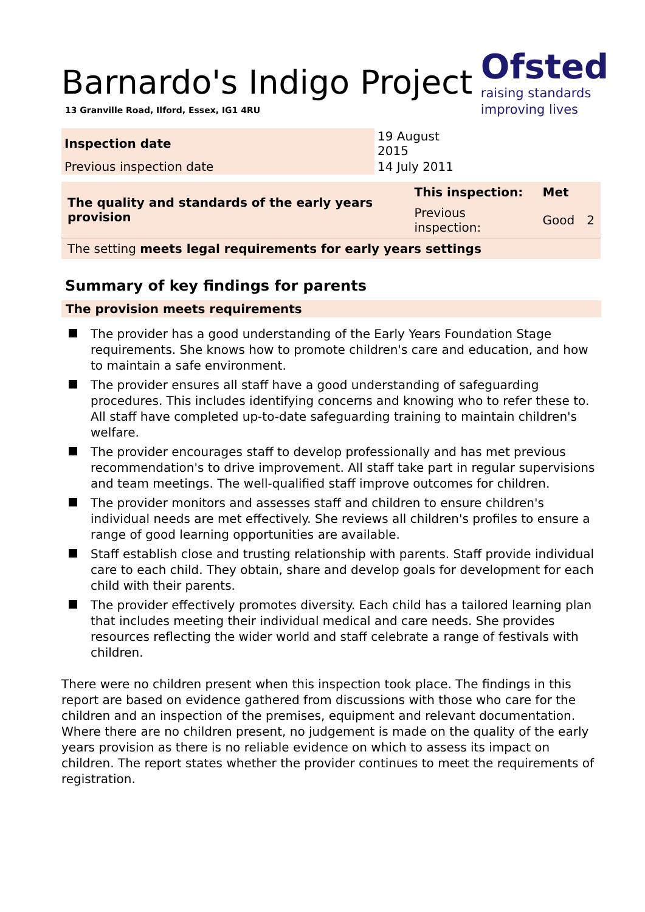Ofsted
raising standards
improving lives
Barnardo's Indigo Project
13 Granville Road, Ilford, Essex, IG1 4RU
| Inspection date | 19 August 2015 |
| Previous inspection date | 14 July 2011 |
| The quality and standards of the early years provision | This inspection: | Met | |
| | Previous inspection: | Good | 2 |
| The setting meets legal requirements for early years settings | | | |
Summary of key findings for parents
The provision meets requirements
The provider has a good understanding of the Early Years Foundation Stage requirements. She knows how to promote children's care and education, and how to maintain a safe environment.
The provider ensures all staff have a good understanding of safeguarding procedures. This includes identifying concerns and knowing who to refer these to. All staff have completed up-to-date safeguarding training to maintain children's welfare.
The provider encourages staff to develop professionally and has met previous recommendation's to drive improvement. All staff take part in regular supervisions and team meetings. The well-qualified staff improve outcomes for children.
The provider monitors and assesses staff and children to ensure children's individual needs are met effectively. She reviews all children's profiles to ensure a range of good learning opportunities are available.
Staff establish close and trusting relationship with parents. Staff provide individual care to each child. They obtain, share and develop goals for development for each child with their parents.
The provider effectively promotes diversity. Each child has a tailored learning plan that includes meeting their individual medical and care needs. She provides resources reflecting the wider world and staff celebrate a range of festivals with children.
There were no children present when this inspection took place. The findings in this report are based on evidence gathered from discussions with those who care for the children and an inspection of the premises, equipment and relevant documentation. Where there are no children present, no judgement is made on the quality of the early years provision as there is no reliable evidence on which to assess its impact on children. The report states whether the provider continues to meet the requirements of registration.